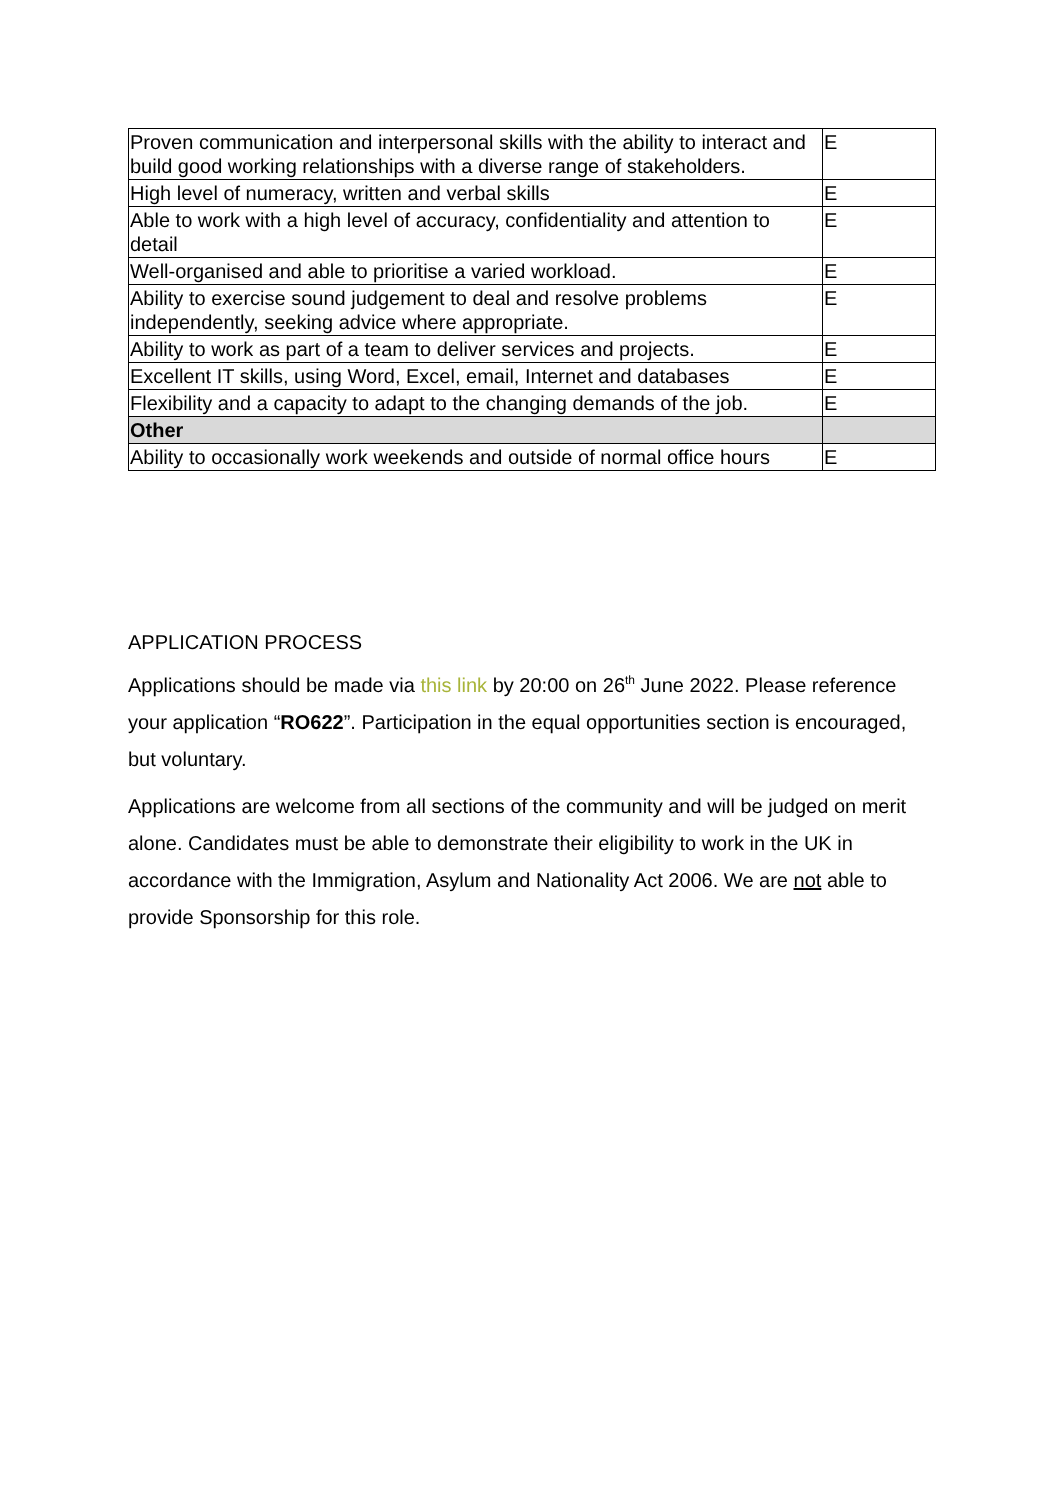| Proven communication and interpersonal skills with the ability to interact and build good working relationships with a diverse range of stakeholders. | E |
| High level of numeracy, written and verbal skills | E |
| Able to work with a high level of accuracy, confidentiality and attention to detail | E |
| Well-organised and able to prioritise a varied workload. | E |
| Ability to exercise sound judgement to deal and resolve problems independently, seeking advice where appropriate. | E |
| Ability to work as part of a team to deliver services and projects. | E |
| Excellent IT skills, using Word, Excel, email, Internet and databases | E |
| Flexibility and a capacity to adapt to the changing demands of the job. | E |
| Other | |
| Ability to occasionally work weekends and outside of normal office hours | E |
APPLICATION PROCESS
Applications should be made via this link by 20:00 on 26<sup>th</sup> June 2022. Please reference your application “RO622”. Participation in the equal opportunities section is encouraged, but voluntary.
Applications are welcome from all sections of the community and will be judged on merit alone. Candidates must be able to demonstrate their eligibility to work in the UK in accordance with the Immigration, Asylum and Nationality Act 2006. We are not able to provide Sponsorship for this role.